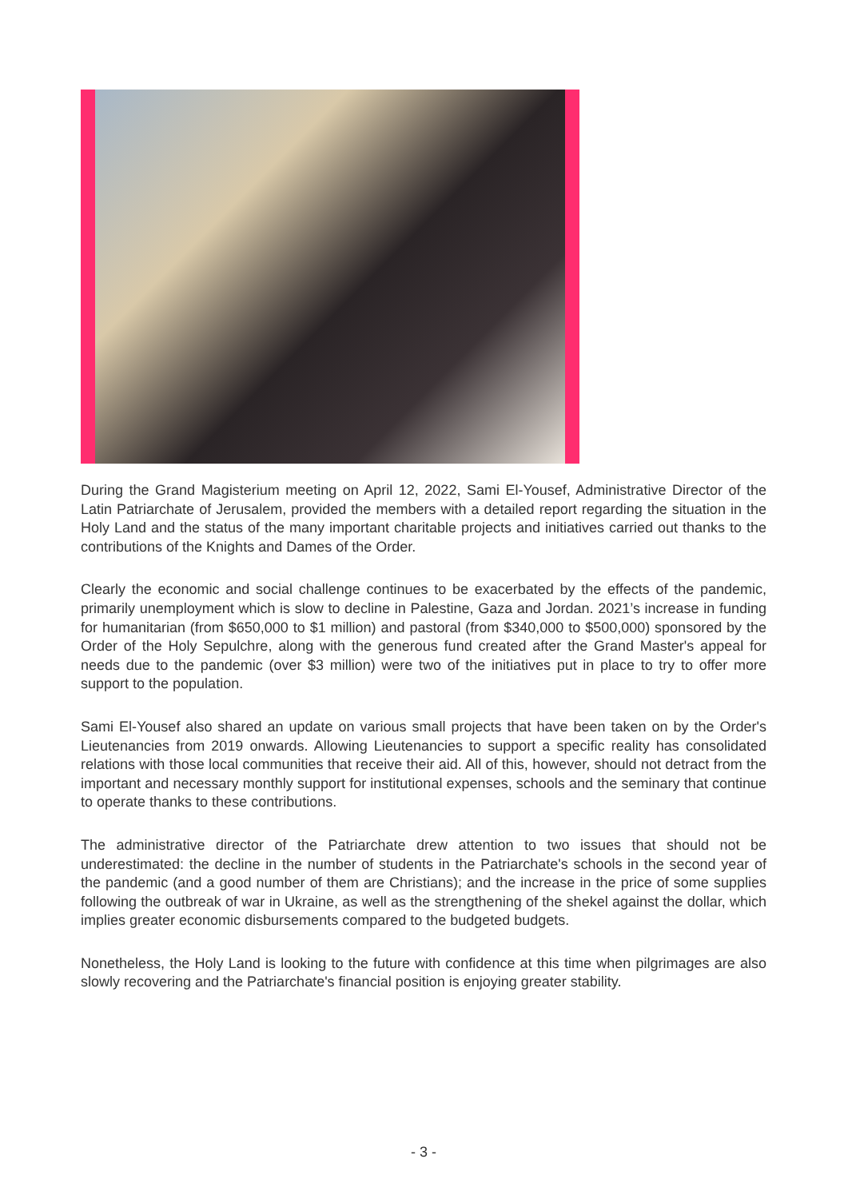During the Grand Magisterium meeting on April 12, 2022, Sami El-Yousef, Administrative Director of the Latin Patriarchate of Jerusalem, provided the members with a detailed report regarding the situation in the Holy Land and the status of the many important charitable projects and initiatives carried out thanks to the contributions of the Knights and Dames of the Order.
Clearly the economic and social challenge continues to be exacerbated by the effects of the pandemic, primarily unemployment which is slow to decline in Palestine, Gaza and Jordan. 2021’s increase in funding for humanitarian (from $650,000 to $1 million) and pastoral (from $340,000 to $500,000) sponsored by the Order of the Holy Sepulchre, along with the generous fund created after the Grand Master's appeal for needs due to the pandemic (over $3 million) were two of the initiatives put in place to try to offer more support to the population.
Sami El-Yousef also shared an update on various small projects that have been taken on by the Order's Lieutenancies from 2019 onwards. Allowing Lieutenancies to support a specific reality has consolidated relations with those local communities that receive their aid. All of this, however, should not detract from the important and necessary monthly support for institutional expenses, schools and the seminary that continue to operate thanks to these contributions.
The administrative director of the Patriarchate drew attention to two issues that should not be underestimated: the decline in the number of students in the Patriarchate's schools in the second year of the pandemic (and a good number of them are Christians); and the increase in the price of some supplies following the outbreak of war in Ukraine, as well as the strengthening of the shekel against the dollar, which implies greater economic disbursements compared to the budgeted budgets.
Nonetheless, the Holy Land is looking to the future with confidence at this time when pilgrimages are also slowly recovering and the Patriarchate's financial position is enjoying greater stability.
- 3 -